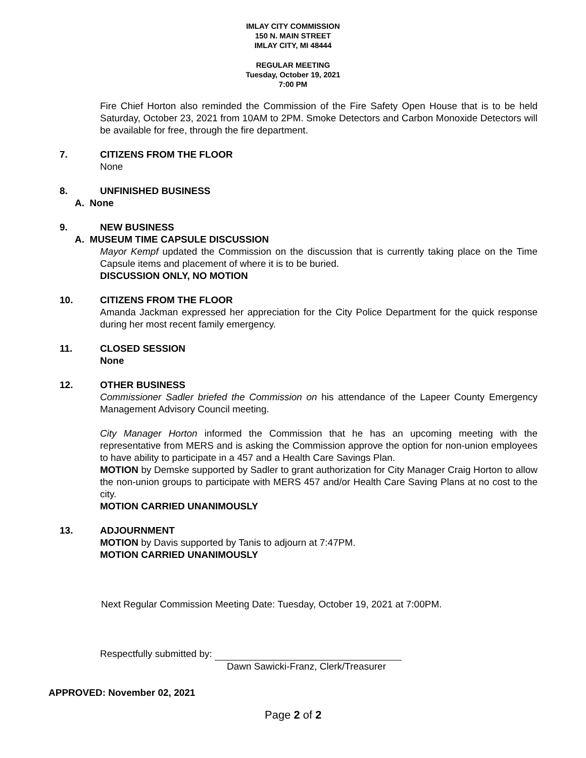IMLAY CITY COMMISSION
150 N. MAIN STREET
IMLAY CITY, MI 48444
REGULAR MEETING
Tuesday, October 19, 2021
7:00 PM
Fire Chief Horton also reminded the Commission of the Fire Safety Open House that is to be held Saturday, October 23, 2021 from 10AM to 2PM. Smoke Detectors and Carbon Monoxide Detectors will be available for free, through the fire department.
7. CITIZENS FROM THE FLOOR
None
8. UNFINISHED BUSINESS
A. None
9. NEW BUSINESS
A. MUSEUM TIME CAPSULE DISCUSSION
Mayor Kempf updated the Commission on the discussion that is currently taking place on the Time Capsule items and placement of where it is to be buried.
DISCUSSION ONLY, NO MOTION
10. CITIZENS FROM THE FLOOR
Amanda Jackman expressed her appreciation for the City Police Department for the quick response during her most recent family emergency.
11. CLOSED SESSION
None
12. OTHER BUSINESS
Commissioner Sadler briefed the Commission on his attendance of the Lapeer County Emergency Management Advisory Council meeting.
City Manager Horton informed the Commission that he has an upcoming meeting with the representative from MERS and is asking the Commission approve the option for non-union employees to have ability to participate in a 457 and a Health Care Savings Plan.
MOTION by Demske supported by Sadler to grant authorization for City Manager Craig Horton to allow the non-union groups to participate with MERS 457 and/or Health Care Saving Plans at no cost to the city.
MOTION CARRIED UNANIMOUSLY
13. ADJOURNMENT
MOTION by Davis supported by Tanis to adjourn at 7:47PM.
MOTION CARRIED UNANIMOUSLY
Next Regular Commission Meeting Date: Tuesday, October 19, 2021 at 7:00PM.
Respectfully submitted by:
Dawn Sawicki-Franz, Clerk/Treasurer
APPROVED: November 02, 2021
Page 2 of 2